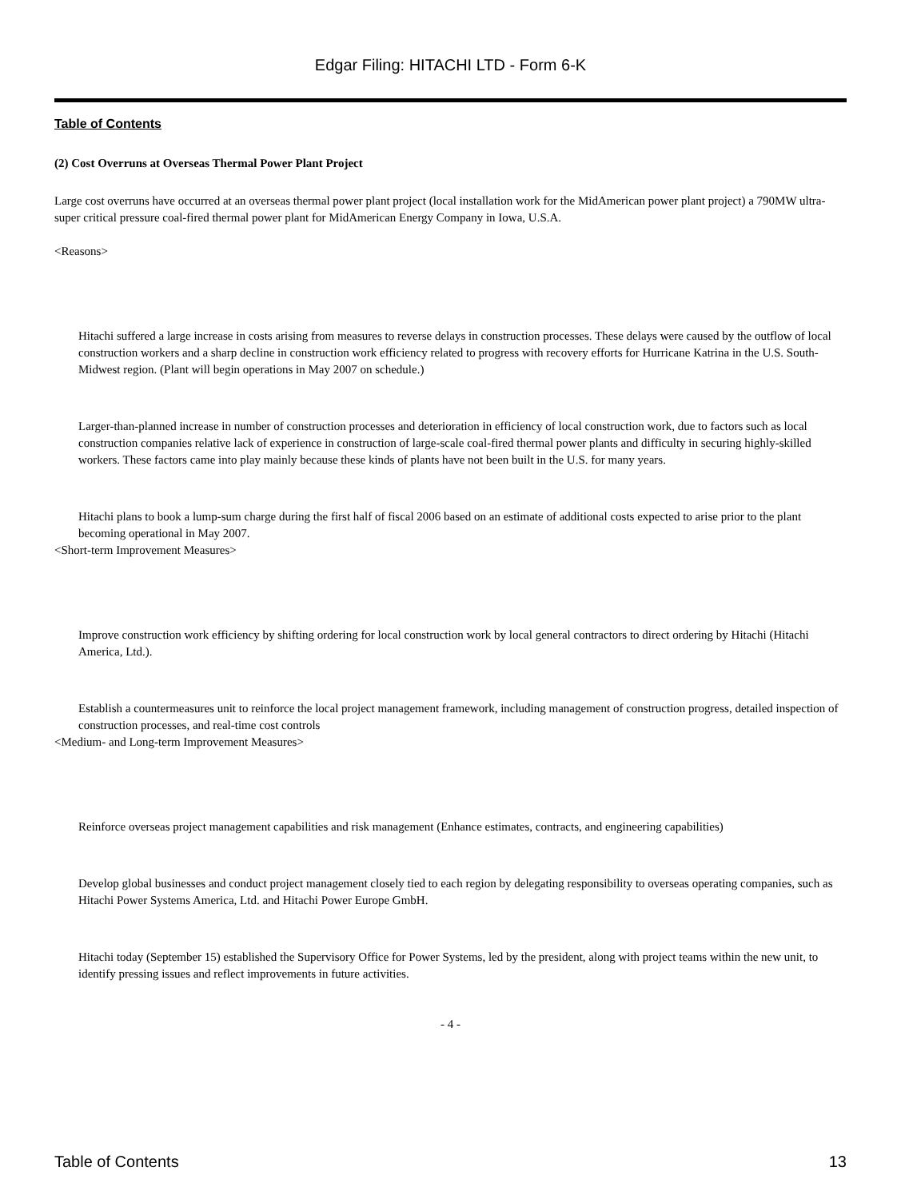Edgar Filing: HITACHI LTD - Form 6-K
Table of Contents
(2) Cost Overruns at Overseas Thermal Power Plant Project
Large cost overruns have occurred at an overseas thermal power plant project (local installation work for the MidAmerican power plant project) a 790MW ultra-super critical pressure coal-fired thermal power plant for MidAmerican Energy Company in Iowa, U.S.A.
<Reasons>
Hitachi suffered a large increase in costs arising from measures to reverse delays in construction processes. These delays were caused by the outflow of local construction workers and a sharp decline in construction work efficiency related to progress with recovery efforts for Hurricane Katrina in the U.S. South-Midwest region. (Plant will begin operations in May 2007 on schedule.)
Larger-than-planned increase in number of construction processes and deterioration in efficiency of local construction work, due to factors such as local construction companies relative lack of experience in construction of large-scale coal-fired thermal power plants and difficulty in securing highly-skilled workers. These factors came into play mainly because these kinds of plants have not been built in the U.S. for many years.
Hitachi plans to book a lump-sum charge during the first half of fiscal 2006 based on an estimate of additional costs expected to arise prior to the plant becoming operational in May 2007.
<Short-term Improvement Measures>
Improve construction work efficiency by shifting ordering for local construction work by local general contractors to direct ordering by Hitachi (Hitachi America, Ltd.).
Establish a countermeasures unit to reinforce the local project management framework, including management of construction progress, detailed inspection of construction processes, and real-time cost controls
<Medium- and Long-term Improvement Measures>
Reinforce overseas project management capabilities and risk management (Enhance estimates, contracts, and engineering capabilities)
Develop global businesses and conduct project management closely tied to each region by delegating responsibility to overseas operating companies, such as Hitachi Power Systems America, Ltd. and Hitachi Power Europe GmbH.
Hitachi today (September 15) established the Supervisory Office for Power Systems, led by the president, along with project teams within the new unit, to identify pressing issues and reflect improvements in future activities.
- 4 -
Table of Contents 13